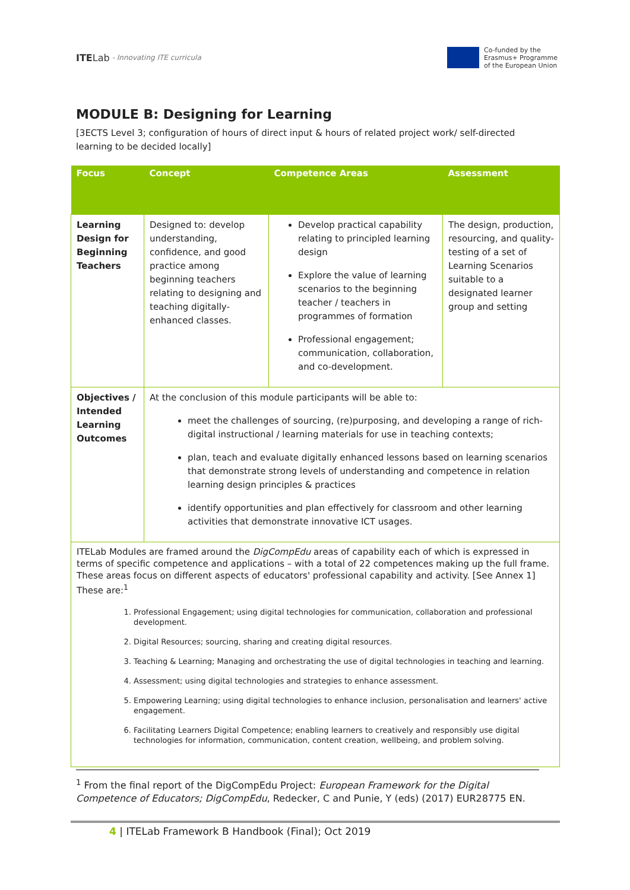ITE Lab - Innovating ITE curricula
Co-funded by the
Erasmus+ Programme
of the European Union
MODULE B: Designing for Learning
[3ECTS Level 3; configuration of hours of direct input & hours of related project work/ self-directed learning to be decided locally]
| Focus | Concept | Competence Areas | Assessment |
| --- | --- | --- | --- |
| Learning Design for Beginning Teachers | Designed to: develop understanding, confidence, and good practice among beginning teachers relating to designing and teaching digitally-enhanced classes. | Develop practical capability relating to principled learning design Explore the value of learning scenarios to the beginning teacher / teachers in programmes of formation Professional engagement; communication, collaboration, and co-development. | The design, production, resourcing, and quality-testing of a set of Learning Scenarios suitable to a designated learner group and setting |
| Objectives / Intended Learning Outcomes | At the conclusion of this module participants will be able to: meet the challenges of sourcing, (re)purposing, and developing a range of rich-digital instructional / learning materials for use in teaching contexts; plan, teach and evaluate digitally enhanced lessons based on learning scenarios that demonstrate strong levels of understanding and competence in relation learning design principles & practices identify opportunities and plan effectively for classroom and other learning activities that demonstrate innovative ICT usages. | | |
| ITELab Modules are framed around the DigCompEdu areas of capability each of which is expressed in terms of specific competence and applications – with a total of 22 competences making up the full frame. These areas focus on different aspects of educators' professional capability and activity. [See Annex 1] These are:<sup>1</sup> 1. Professional Engagement; using digital technologies for communication, collaboration and professional development. 2. Digital Resources; sourcing, sharing and creating digital resources. 3. Teaching & Learning; Managing and orchestrating the use of digital technologies in teaching and learning. 4. Assessment; using digital technologies and strategies to enhance assessment. 5. Empowering Learning; using digital technologies to enhance inclusion, personalisation and learners' active engagement. 6. Facilitating Learners Digital Competence; enabling learners to creatively and responsibly use digital technologies for information, communication, content creation, wellbeing, and problem solving. | | | |
<sup>1</sup> From the final report of the DigCompEdu Project: European Framework for the Digital Competence of Educators; DigCompEdu, Redecker, C and Punie, Y (eds) (2017) EUR28775 EN.
4 | ITELab Framework B Handbook (Final); Oct 2019